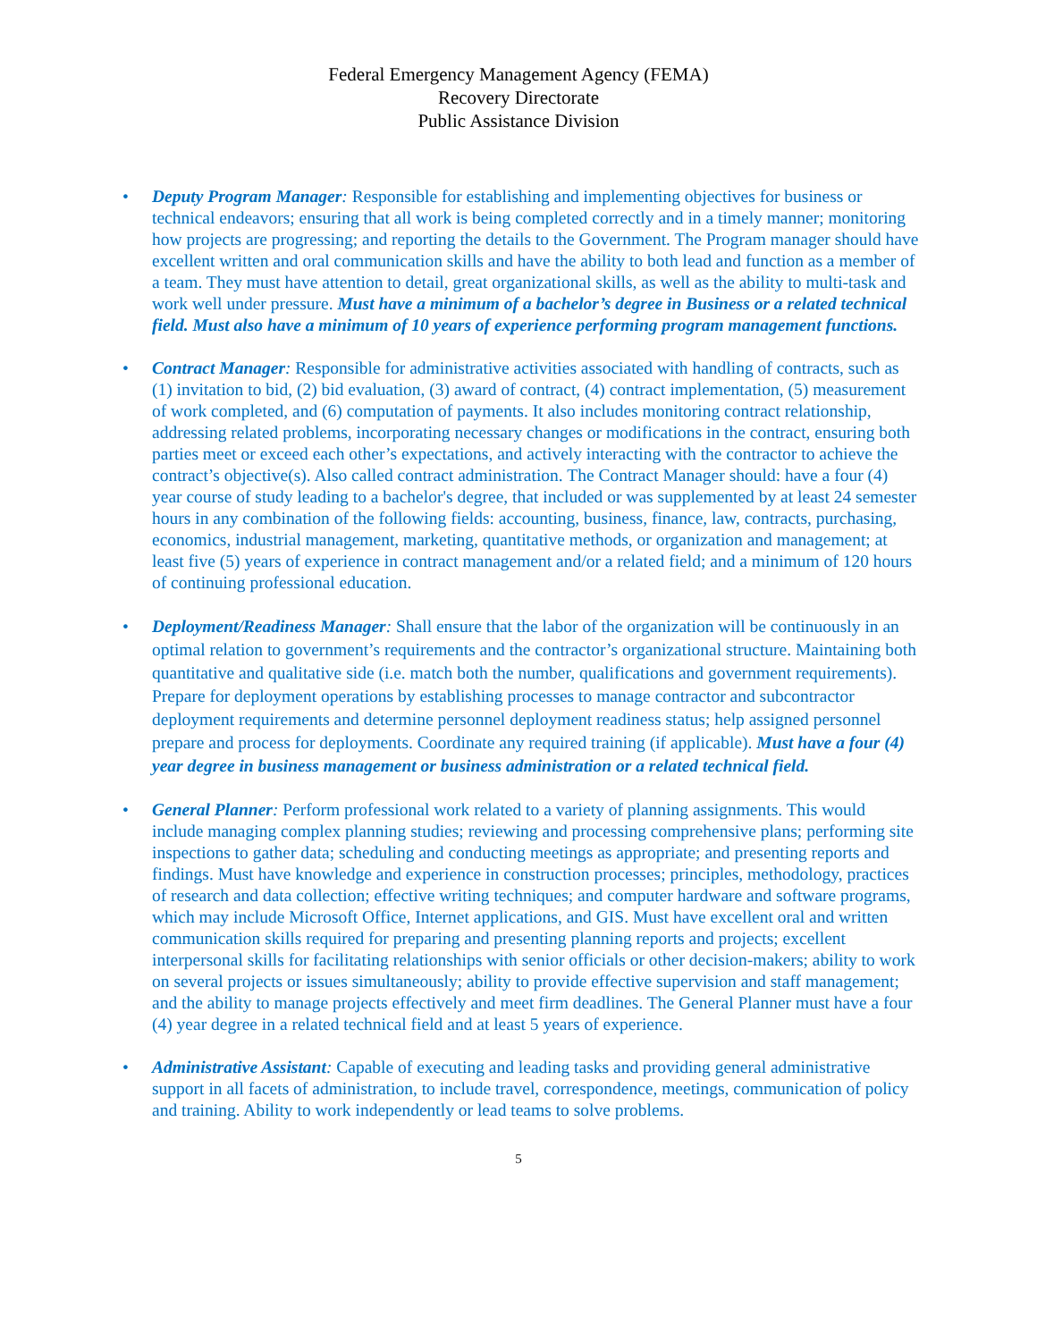Federal Emergency Management Agency (FEMA)
Recovery Directorate
Public Assistance Division
• Deputy Program Manager: Responsible for establishing and implementing objectives for business or technical endeavors; ensuring that all work is being completed correctly and in a timely manner; monitoring how projects are progressing; and reporting the details to the Government. The Program manager should have excellent written and oral communication skills and have the ability to both lead and function as a member of a team. They must have attention to detail, great organizational skills, as well as the ability to multi-task and work well under pressure. Must have a minimum of a bachelor’s degree in Business or a related technical field. Must also have a minimum of 10 years of experience performing program management functions.
• Contract Manager: Responsible for administrative activities associated with handling of contracts, such as (1) invitation to bid, (2) bid evaluation, (3) award of contract, (4) contract implementation, (5) measurement of work completed, and (6) computation of payments. It also includes monitoring contract relationship, addressing related problems, incorporating necessary changes or modifications in the contract, ensuring both parties meet or exceed each other’s expectations, and actively interacting with the contractor to achieve the contract’s objective(s). Also called contract administration. The Contract Manager should: have a four (4) year course of study leading to a bachelor's degree, that included or was supplemented by at least 24 semester hours in any combination of the following fields: accounting, business, finance, law, contracts, purchasing, economics, industrial management, marketing, quantitative methods, or organization and management; at least five (5) years of experience in contract management and/or a related field; and a minimum of 120 hours of continuing professional education.
• Deployment/Readiness Manager: Shall ensure that the labor of the organization will be continuously in an optimal relation to government’s requirements and the contractor’s organizational structure. Maintaining both quantitative and qualitative side (i.e. match both the number, qualifications and government requirements). Prepare for deployment operations by establishing processes to manage contractor and subcontractor deployment requirements and determine personnel deployment readiness status; help assigned personnel prepare and process for deployments. Coordinate any required training (if applicable). Must have a four (4) year degree in business management or business administration or a related technical field.
• General Planner: Perform professional work related to a variety of planning assignments. This would include managing complex planning studies; reviewing and processing comprehensive plans; performing site inspections to gather data; scheduling and conducting meetings as appropriate; and presenting reports and findings. Must have knowledge and experience in construction processes; principles, methodology, practices of research and data collection; effective writing techniques; and computer hardware and software programs, which may include Microsoft Office, Internet applications, and GIS. Must have excellent oral and written communication skills required for preparing and presenting planning reports and projects; excellent interpersonal skills for facilitating relationships with senior officials or other decision-makers; ability to work on several projects or issues simultaneously; ability to provide effective supervision and staff management; and the ability to manage projects effectively and meet firm deadlines. The General Planner must have a four (4) year degree in a related technical field and at least 5 years of experience.
• Administrative Assistant: Capable of executing and leading tasks and providing general administrative support in all facets of administration, to include travel, correspondence, meetings, communication of policy and training. Ability to work independently or lead teams to solve problems.
5